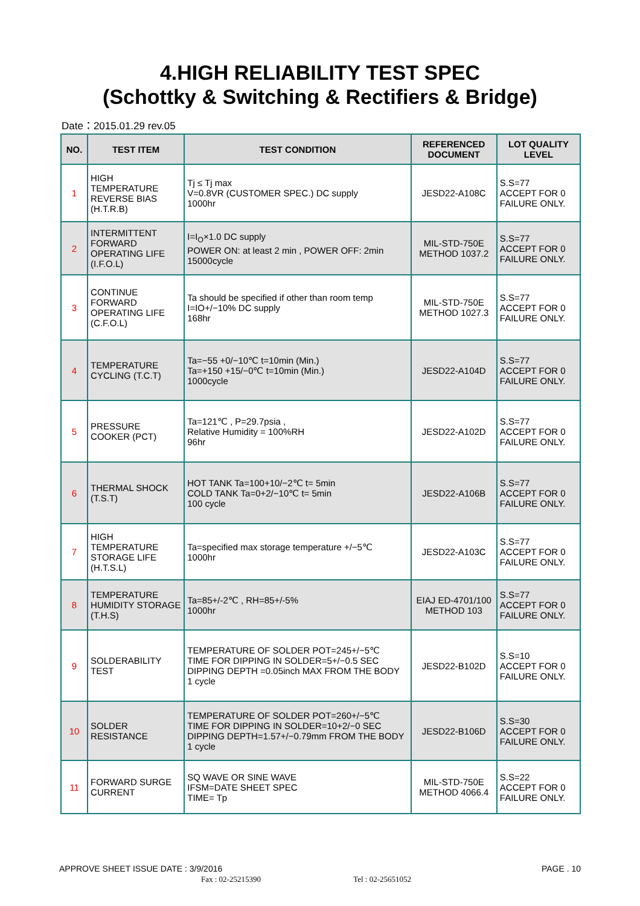4.HIGH RELIABILITY TEST SPEC
(Schottky & Switching & Rectifiers & Bridge)
Date：2015.01.29 rev.05
| NO. | TEST ITEM | TEST CONDITION | REFERENCED DOCUMENT | LOT QUALITY LEVEL |
| --- | --- | --- | --- | --- |
| 1 | HIGH TEMPERATURE REVERSE BIAS (H.T.R.B) | Tj ≤ Tj max V=0.8VR (CUSTOMER SPEC.) DC supply 1000hr | JESD22-A108C | S.S=77 ACCEPT FOR 0 FAILURE ONLY. |
| 2 | INTERMITTENT FORWARD OPERATING LIFE (I.F.O.L) | I=I<sub>O</sub>×1.0 DC supply POWER ON: at least 2 min , POWER OFF: 2min 15000cycle | MIL-STD-750E METHOD 1037.2 | S.S=77 ACCEPT FOR 0 FAILURE ONLY. |
| 3 | CONTINUE FORWARD OPERATING LIFE (C.F.O.L) | Ta should be specified if other than room temp I=IO+/−10% DC supply 168hr | MIL-STD-750E METHOD 1027.3 | S.S=77 ACCEPT FOR 0 FAILURE ONLY. |
| 4 | TEMPERATURE CYCLING (T.C.T) | Ta=−55 +0/−10℃ t=10min (Min.) Ta=+150 +15/−0℃ t=10min (Min.) 1000cycle | JESD22-A104D | S.S=77 ACCEPT FOR 0 FAILURE ONLY. |
| 5 | PRESSURE COOKER (PCT) | Ta=121℃ , P=29.7psia , Relative Humidity = 100%RH 96hr | JESD22-A102D | S.S=77 ACCEPT FOR 0 FAILURE ONLY. |
| 6 | THERMAL SHOCK (T.S.T) | HOT TANK Ta=100+10/−2℃ t= 5min COLD TANK Ta=0+2/−10℃ t= 5min 100 cycle | JESD22-A106B | S.S=77 ACCEPT FOR 0 FAILURE ONLY. |
| 7 | HIGH TEMPERATURE STORAGE LIFE (H.T.S.L) | Ta=specified max storage temperature +/−5℃ 1000hr | JESD22-A103C | S.S=77 ACCEPT FOR 0 FAILURE ONLY. |
| 8 | TEMPERATURE HUMIDITY STORAGE (T.H.S) | Ta=85+/-2℃ , RH=85+/-5% 1000hr | EIAJ ED-4701/100 METHOD 103 | S.S=77 ACCEPT FOR 0 FAILURE ONLY. |
| 9 | SOLDERABILITY TEST | TEMPERATURE OF SOLDER POT=245+/−5℃ TIME FOR DIPPING IN SOLDER=5+/−0.5 SEC DIPPING DEPTH =0.05inch MAX FROM THE BODY 1 cycle | JESD22-B102D | S.S=10 ACCEPT FOR 0 FAILURE ONLY. |
| 10 | SOLDER RESISTANCE | TEMPERATURE OF SOLDER POT=260+/−5℃ TIME FOR DIPPING IN SOLDER=10+2/−0 SEC DIPPING DEPTH=1.57+/−0.79mm FROM THE BODY 1 cycle | JESD22-B106D | S.S=30 ACCEPT FOR 0 FAILURE ONLY. |
| 11 | FORWARD SURGE CURRENT | SQ WAVE OR SINE WAVE IFSM=DATE SHEET SPEC TIME= Tp | MIL-STD-750E METHOD 4066.4 | S.S=22 ACCEPT FOR 0 FAILURE ONLY. |
APPROVE SHEET ISSUE DATE : 3/9/2016 PAGE . 10
Fax : 02-25215390 Tel : 02-25651052